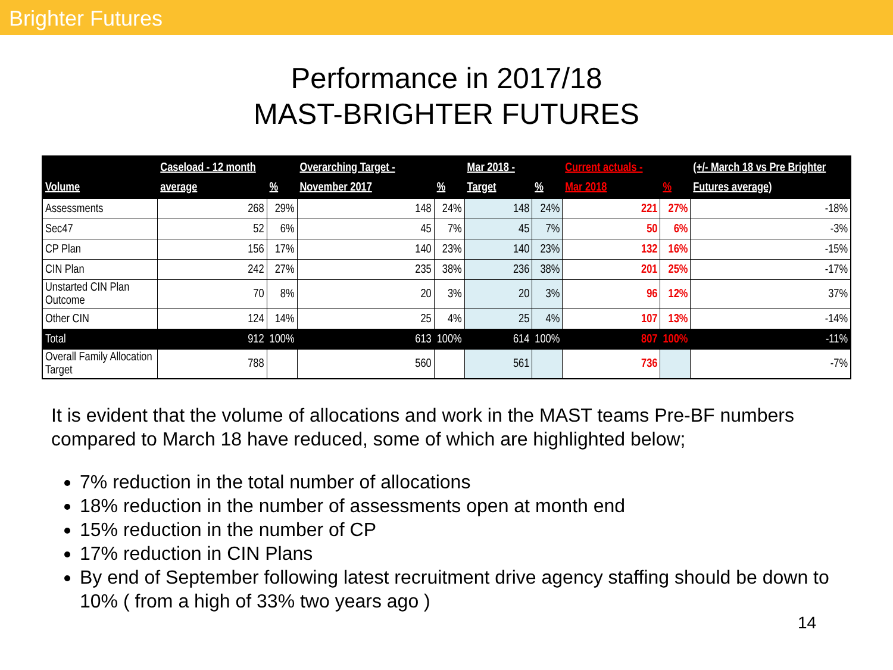Brighter Futures
Performance in 2017/18
MAST-BRIGHTER FUTURES
| Volume | Caseload - 12 month average | % | Overarching Target - November 2017 | % | Mar 2018 - Target | % | Current actuals - Mar 2018 | % | (+/- March 18 vs Pre Brighter Futures average) |
| --- | --- | --- | --- | --- | --- | --- | --- | --- | --- |
| Assessments | 268 | 29% | 148 | 24% | 148 | 24% | 221 | 27% | -18% |
| Sec47 | 52 | 6% | 45 | 7% | 45 | 7% | 50 | 6% | -3% |
| CP Plan | 156 | 17% | 140 | 23% | 140 | 23% | 132 | 16% | -15% |
| CIN Plan | 242 | 27% | 235 | 38% | 236 | 38% | 201 | 25% | -17% |
| Unstarted CIN Plan Outcome | 70 | 8% | 20 | 3% | 20 | 3% | 96 | 12% | 37% |
| Other CIN | 124 | 14% | 25 | 4% | 25 | 4% | 107 | 13% | -14% |
| Total | 912 | 100% | 613 | 100% | 614 | 100% | 807 | 100% | -11% |
| Overall Family Allocation Target | 788 | | 560 | | 561 | | 736 | | -7% |
It is evident that the volume of allocations and work in the MAST teams Pre-BF numbers compared to March 18 have reduced, some of which are highlighted below;
7% reduction in the total number of allocations
18% reduction in the number of assessments open at month end
15% reduction in the number of CP
17% reduction in CIN Plans
By end of September following latest recruitment drive agency staffing should be down to 10% ( from a high of 33% two years ago )
14